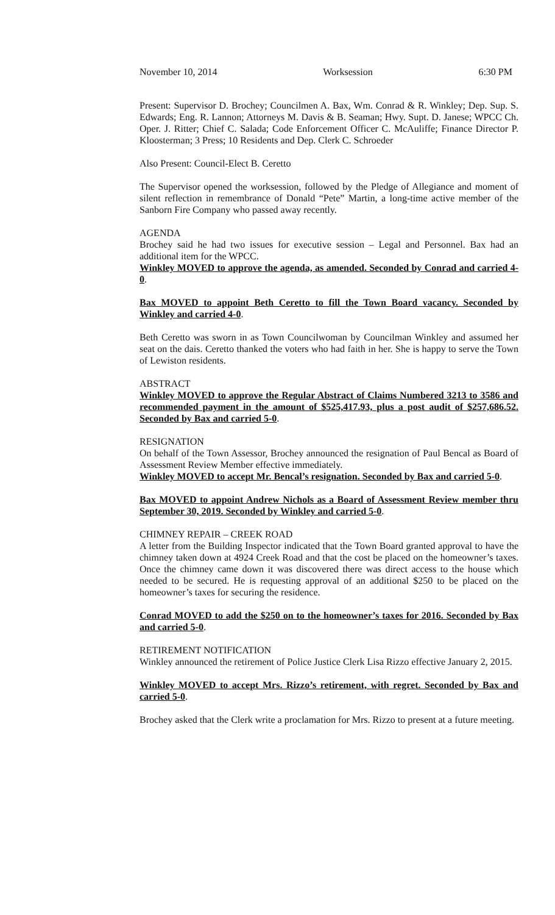November 10, 2014 Worksession 6:30 PM
Present: Supervisor D. Brochey; Councilmen A. Bax, Wm. Conrad & R. Winkley; Dep. Sup. S. Edwards; Eng. R. Lannon; Attorneys M. Davis & B. Seaman; Hwy. Supt. D. Janese; WPCC Ch. Oper. J. Ritter; Chief C. Salada; Code Enforcement Officer C. McAuliffe; Finance Director P. Kloosterman; 3 Press; 10 Residents and Dep. Clerk C. Schroeder
Also Present: Council-Elect B. Ceretto
The Supervisor opened the worksession, followed by the Pledge of Allegiance and moment of silent reflection in remembrance of Donald “Pete” Martin, a long-time active member of the Sanborn Fire Company who passed away recently.
AGENDA
Brochey said he had two issues for executive session – Legal and Personnel. Bax had an additional item for the WPCC.
Winkley MOVED to approve the agenda, as amended. Seconded by Conrad and carried 4-0.
Bax MOVED to appoint Beth Ceretto to fill the Town Board vacancy. Seconded by Winkley and carried 4-0.
Beth Ceretto was sworn in as Town Councilwoman by Councilman Winkley and assumed her seat on the dais. Ceretto thanked the voters who had faith in her. She is happy to serve the Town of Lewiston residents.
ABSTRACT
Winkley MOVED to approve the Regular Abstract of Claims Numbered 3213 to 3586 and recommended payment in the amount of $525,417.93, plus a post audit of $257,686.52. Seconded by Bax and carried 5-0.
RESIGNATION
On behalf of the Town Assessor, Brochey announced the resignation of Paul Bencal as Board of Assessment Review Member effective immediately.
Winkley MOVED to accept Mr. Bencal’s resignation. Seconded by Bax and carried 5-0.
Bax MOVED to appoint Andrew Nichols as a Board of Assessment Review member thru September 30, 2019. Seconded by Winkley and carried 5-0.
CHIMNEY REPAIR – CREEK ROAD
A letter from the Building Inspector indicated that the Town Board granted approval to have the chimney taken down at 4924 Creek Road and that the cost be placed on the homeowner’s taxes. Once the chimney came down it was discovered there was direct access to the house which needed to be secured. He is requesting approval of an additional $250 to be placed on the homeowner’s taxes for securing the residence.
Conrad MOVED to add the $250 on to the homeowner’s taxes for 2016. Seconded by Bax and carried 5-0.
RETIREMENT NOTIFICATION
Winkley announced the retirement of Police Justice Clerk Lisa Rizzo effective January 2, 2015.
Winkley MOVED to accept Mrs. Rizzo’s retirement, with regret. Seconded by Bax and carried 5-0.
Brochey asked that the Clerk write a proclamation for Mrs. Rizzo to present at a future meeting.